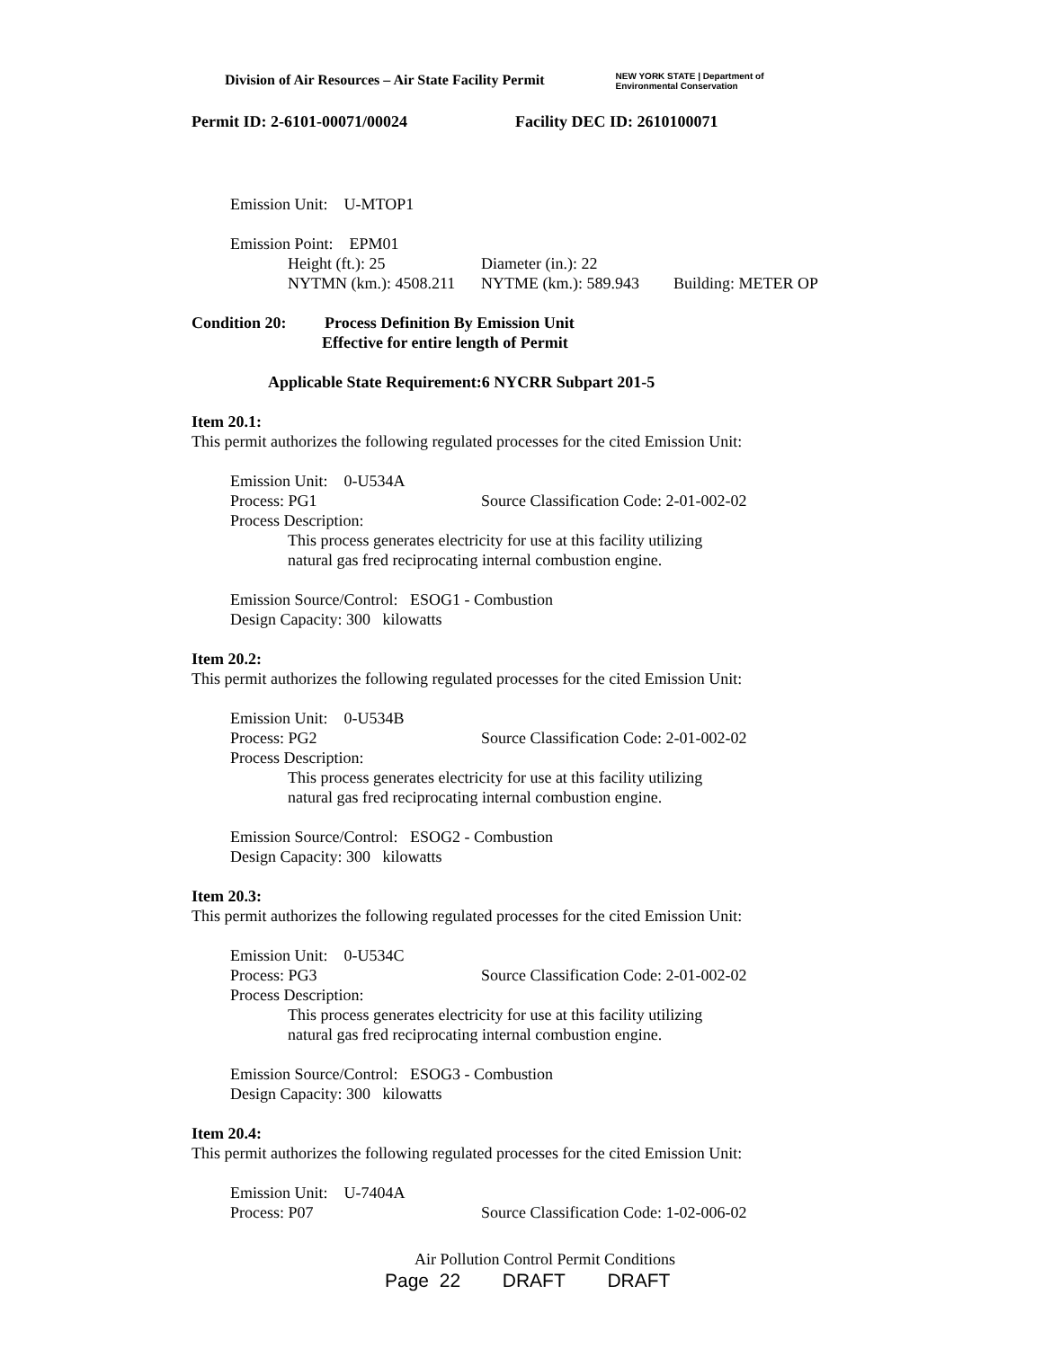Division of Air Resources – Air State Facility Permit NEW YORK STATE | Department of
Environmental Conservation
Permit ID: 2-6101-00071/00024 Facility DEC ID: 2610100071
Emission Unit: U-MTOP1
Emission Point: EPM01
Height (ft.): 25 Diameter (in.): 22
NYTMN (km.): 4508.211 NYTME (km.): 589.943 Building: METER OP
Condition 20: Process Definition By Emission Unit
Effective for entire length of Permit
Applicable State Requirement:6 NYCRR Subpart 201-5
Item 20.1:
This permit authorizes the following regulated processes for the cited Emission Unit:
Emission Unit: 0-U534A
Process: PG1 Source Classification Code: 2-01-002-02
Process Description:
This process generates electricity for use at this facility utilizing
natural gas fred reciprocating internal combustion engine.
Emission Source/Control: ESOG1 - Combustion
Design Capacity: 300 kilowatts
Item 20.2:
This permit authorizes the following regulated processes for the cited Emission Unit:
Emission Unit: 0-U534B
Process: PG2 Source Classification Code: 2-01-002-02
Process Description:
This process generates electricity for use at this facility utilizing
natural gas fred reciprocating internal combustion engine.
Emission Source/Control: ESOG2 - Combustion
Design Capacity: 300 kilowatts
Item 20.3:
This permit authorizes the following regulated processes for the cited Emission Unit:
Emission Unit: 0-U534C
Process: PG3 Source Classification Code: 2-01-002-02
Process Description:
This process generates electricity for use at this facility utilizing
natural gas fred reciprocating internal combustion engine.
Emission Source/Control: ESOG3 - Combustion
Design Capacity: 300 kilowatts
Item 20.4:
This permit authorizes the following regulated processes for the cited Emission Unit:
Emission Unit: U-7404A
Process: P07 Source Classification Code: 1-02-006-02
Air Pollution Control Permit Conditions
Page 22 DRAFT DRAFT